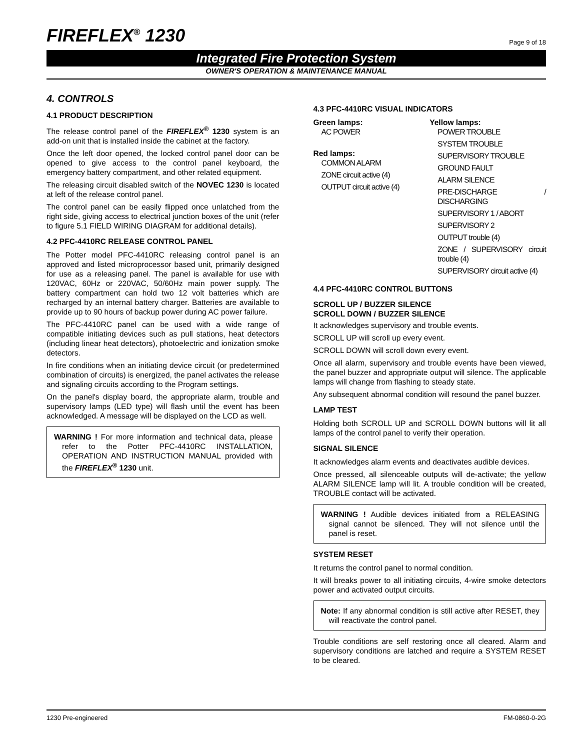FIREFLEX<sup>®</sup> 1230
Page 9 of 18
Integrated Fire Protection System
OWNER'S OPERATION & MAINTENANCE MANUAL
4. CONTROLS
4.1 PRODUCT DESCRIPTION
The release control panel of the FIREFLEX<sup>®</sup> 1230 system is an add-on unit that is installed inside the cabinet at the factory.
Once the left door opened, the locked control panel door can be opened to give access to the control panel keyboard, the emergency battery compartment, and other related equipment.
The releasing circuit disabled switch of the NOVEC 1230 is located at left of the release control panel.
The control panel can be easily flipped once unlatched from the right side, giving access to electrical junction boxes of the unit (refer to figure 5.1 FIELD WIRING DIAGRAM for additional details).
4.2 PFC-4410RC RELEASE CONTROL PANEL
The Potter model PFC-4410RC releasing control panel is an approved and listed microprocessor based unit, primarily designed for use as a releasing panel. The panel is available for use with 120VAC, 60Hz or 220VAC, 50/60Hz main power supply. The battery compartment can hold two 12 volt batteries which are recharged by an internal battery charger. Batteries are available to provide up to 90 hours of backup power during AC power failure.
The PFC-4410RC panel can be used with a wide range of compatible initiating devices such as pull stations, heat detectors (including linear heat detectors), photoelectric and ionization smoke detectors.
In fire conditions when an initiating device circuit (or predetermined combination of circuits) is energized, the panel activates the release and signaling circuits according to the Program settings.
On the panel's display board, the appropriate alarm, trouble and supervisory lamps (LED type) will flash until the event has been acknowledged. A message will be displayed on the LCD as well.
WARNING ! For more information and technical data, please refer to the Potter PFC-4410RC INSTALLATION, OPERATION AND INSTRUCTION MANUAL provided with the FIREFLEX<sup>®</sup> 1230 unit.
4.3 PFC-4410RC VISUAL INDICATORS
Green lamps:
AC POWER
Red lamps:
COMMON ALARM
ZONE circuit active (4)
OUTPUT circuit active (4)
Yellow lamps:
POWER TROUBLE
SYSTEM TROUBLE
SUPERVISORY TROUBLE
GROUND FAULT
ALARM SILENCE
PRE-DISCHARGE / DISCHARGING
SUPERVISORY 1 / ABORT
SUPERVISORY 2
OUTPUT trouble (4)
ZONE / SUPERVISORY circuit trouble (4)
SUPERVISORY circuit active (4)
4.4 PFC-4410RC CONTROL BUTTONS
SCROLL UP / BUZZER SILENCE
SCROLL DOWN / BUZZER SILENCE
It acknowledges supervisory and trouble events.
SCROLL UP will scroll up every event.
SCROLL DOWN will scroll down every event.
Once all alarm, supervisory and trouble events have been viewed, the panel buzzer and appropriate output will silence. The applicable lamps will change from flashing to steady state.
Any subsequent abnormal condition will resound the panel buzzer.
LAMP TEST
Holding both SCROLL UP and SCROLL DOWN buttons will lit all lamps of the control panel to verify their operation.
SIGNAL SILENCE
It acknowledges alarm events and deactivates audible devices.
Once pressed, all silenceable outputs will de-activate; the yellow ALARM SILENCE lamp will lit. A trouble condition will be created, TROUBLE contact will be activated.
WARNING ! Audible devices initiated from a RELEASING signal cannot be silenced. They will not silence until the panel is reset.
SYSTEM RESET
It returns the control panel to normal condition.
It will breaks power to all initiating circuits, 4-wire smoke detectors power and activated output circuits.
Note: If any abnormal condition is still active after RESET, they will reactivate the control panel.
Trouble conditions are self restoring once all cleared. Alarm and supervisory conditions are latched and require a SYSTEM RESET to be cleared.
1230 Pre-engineered FM-0860-0-2G